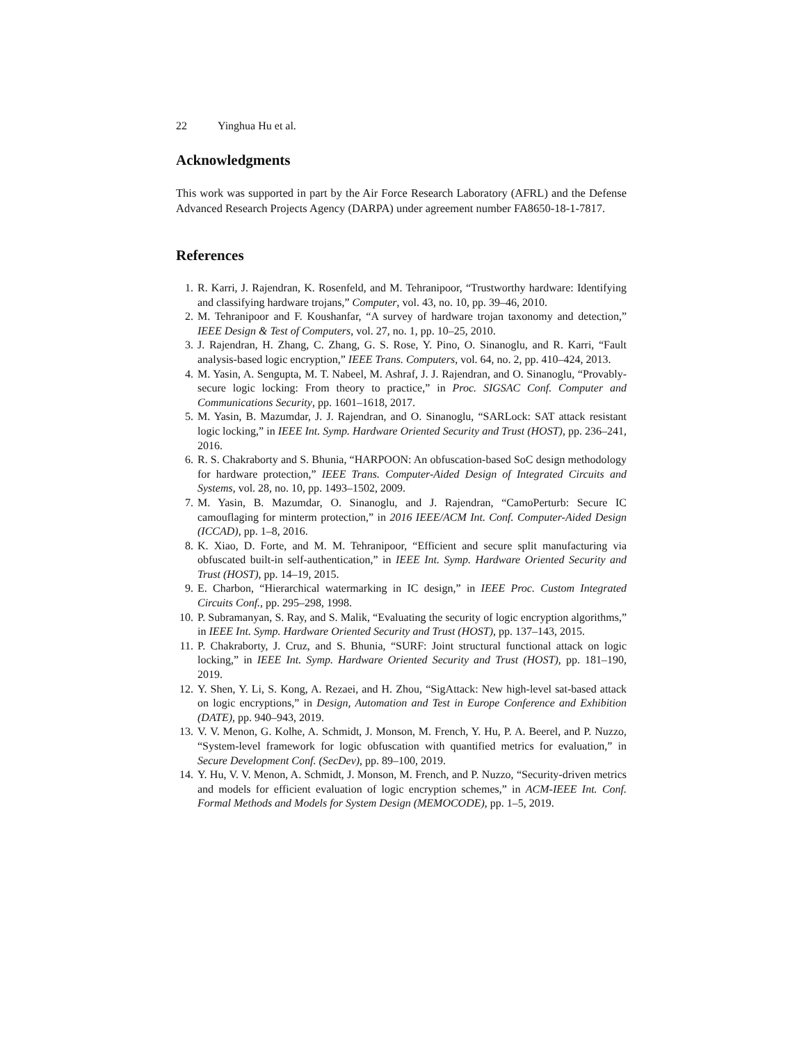22 Yinghua Hu et al.
Acknowledgments
This work was supported in part by the Air Force Research Laboratory (AFRL) and the Defense Advanced Research Projects Agency (DARPA) under agreement number FA8650-18-1-7817.
References
1. R. Karri, J. Rajendran, K. Rosenfeld, and M. Tehranipoor, “Trustworthy hardware: Identifying and classifying hardware trojans,” Computer, vol. 43, no. 10, pp. 39–46, 2010.
2. M. Tehranipoor and F. Koushanfar, “A survey of hardware trojan taxonomy and detection,” IEEE Design & Test of Computers, vol. 27, no. 1, pp. 10–25, 2010.
3. J. Rajendran, H. Zhang, C. Zhang, G. S. Rose, Y. Pino, O. Sinanoglu, and R. Karri, “Fault analysis-based logic encryption,” IEEE Trans. Computers, vol. 64, no. 2, pp. 410–424, 2013.
4. M. Yasin, A. Sengupta, M. T. Nabeel, M. Ashraf, J. J. Rajendran, and O. Sinanoglu, “Provably-secure logic locking: From theory to practice,” in Proc. SIGSAC Conf. Computer and Communications Security, pp. 1601–1618, 2017.
5. M. Yasin, B. Mazumdar, J. J. Rajendran, and O. Sinanoglu, “SARLock: SAT attack resistant logic locking,” in IEEE Int. Symp. Hardware Oriented Security and Trust (HOST), pp. 236–241, 2016.
6. R. S. Chakraborty and S. Bhunia, “HARPOON: An obfuscation-based SoC design methodology for hardware protection,” IEEE Trans. Computer-Aided Design of Integrated Circuits and Systems, vol. 28, no. 10, pp. 1493–1502, 2009.
7. M. Yasin, B. Mazumdar, O. Sinanoglu, and J. Rajendran, “CamoPerturb: Secure IC camouflaging for minterm protection,” in 2016 IEEE/ACM Int. Conf. Computer-Aided Design (ICCAD), pp. 1–8, 2016.
8. K. Xiao, D. Forte, and M. M. Tehranipoor, “Efficient and secure split manufacturing via obfuscated built-in self-authentication,” in IEEE Int. Symp. Hardware Oriented Security and Trust (HOST), pp. 14–19, 2015.
9. E. Charbon, “Hierarchical watermarking in IC design,” in IEEE Proc. Custom Integrated Circuits Conf., pp. 295–298, 1998.
10. P. Subramanyan, S. Ray, and S. Malik, “Evaluating the security of logic encryption algorithms,” in IEEE Int. Symp. Hardware Oriented Security and Trust (HOST), pp. 137–143, 2015.
11. P. Chakraborty, J. Cruz, and S. Bhunia, “SURF: Joint structural functional attack on logic locking,” in IEEE Int. Symp. Hardware Oriented Security and Trust (HOST), pp. 181–190, 2019.
12. Y. Shen, Y. Li, S. Kong, A. Rezaei, and H. Zhou, “SigAttack: New high-level sat-based attack on logic encryptions,” in Design, Automation and Test in Europe Conference and Exhibition (DATE), pp. 940–943, 2019.
13. V. V. Menon, G. Kolhe, A. Schmidt, J. Monson, M. French, Y. Hu, P. A. Beerel, and P. Nuzzo, “System-level framework for logic obfuscation with quantified metrics for evaluation,” in Secure Development Conf. (SecDev), pp. 89–100, 2019.
14. Y. Hu, V. V. Menon, A. Schmidt, J. Monson, M. French, and P. Nuzzo, “Security-driven metrics and models for efficient evaluation of logic encryption schemes,” in ACM-IEEE Int. Conf. Formal Methods and Models for System Design (MEMOCODE), pp. 1–5, 2019.